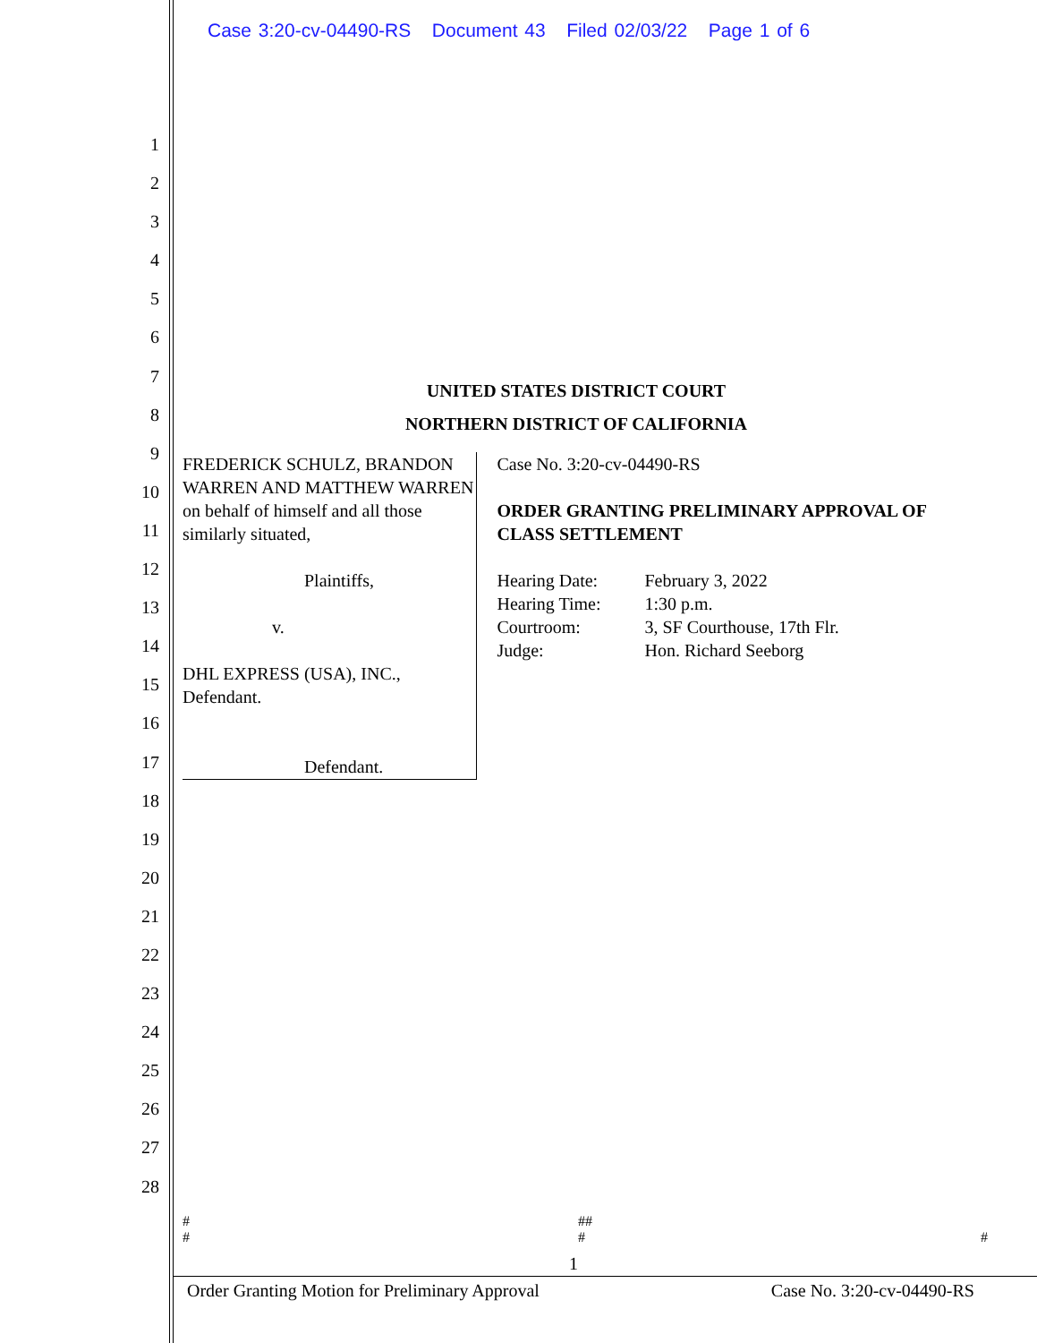Case 3:20-cv-04490-RS Document 43 Filed 02/03/22 Page 1 of 6
1
2
3
4
5
6
7
8
9
10
11
12
13
14
15
16
17
18
19
20
21
22
23
24
25
26
27
28
UNITED STATES DISTRICT COURT
NORTHERN DISTRICT OF CALIFORNIA
FREDERICK SCHULZ, BRANDON WARREN AND MATTHEW WARREN on behalf of himself and all those similarly situated,
Plaintiffs,
v.
DHL EXPRESS (USA), INC., Defendant.
Defendant.
Case No. 3:20-cv-04490-RS
ORDER GRANTING PRELIMINARY APPROVAL OF CLASS SETTLEMENT
| Hearing Date: | February 3, 2022 |
| Hearing Time: | 1:30 p.m. |
| Courtroom: | 3, SF Courthouse, 17th Flr. |
| Judge: | Hon. Richard Seeborg |
#
# ##
#
#
1
Order Granting Motion for Preliminary Approval Case No. 3:20-cv-04490-RS